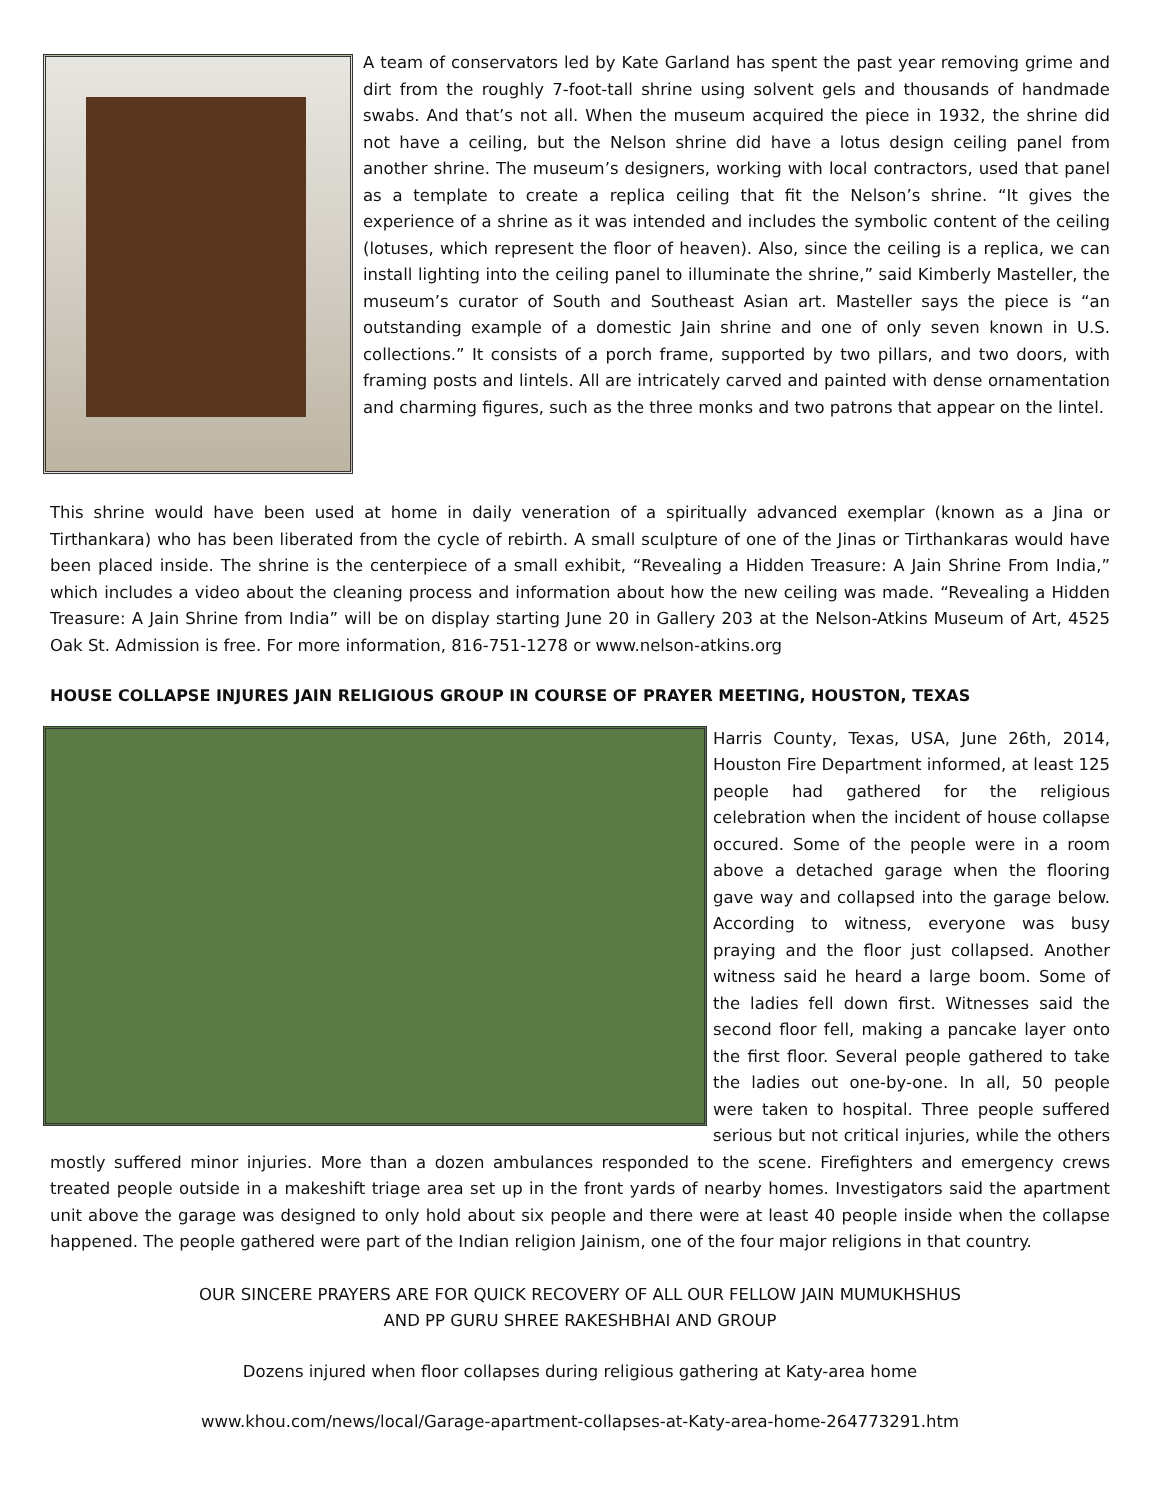A team of conservators led by Kate Garland has spent the past year removing grime and dirt from the roughly 7-foot-tall shrine using solvent gels and thousands of handmade swabs. And that’s not all. When the museum acquired the piece in 1932, the shrine did not have a ceiling, but the Nelson shrine did have a lotus design ceiling panel from another shrine. The museum’s designers, working with local contractors, used that panel as a template to create a replica ceiling that fit the Nelson’s shrine. “It gives the experience of a shrine as it was intended and includes the symbolic content of the ceiling (lotuses, which represent the floor of heaven). Also, since the ceiling is a replica, we can install lighting into the ceiling panel to illuminate the shrine,” said Kimberly Masteller, the museum’s curator of South and Southeast Asian art. Masteller says the piece is “an outstanding example of a domestic Jain shrine and one of only seven known in U.S. collections.” It consists of a porch frame, supported by two pillars, and two doors, with framing posts and lintels. All are intricately carved and painted with dense ornamentation and charming figures, such as the three monks and two patrons that appear on the lintel.
This shrine would have been used at home in daily veneration of a spiritually advanced exemplar (known as a Jina or Tirthankara) who has been liberated from the cycle of rebirth. A small sculpture of one of the Jinas or Tirthankaras would have been placed inside. The shrine is the centerpiece of a small exhibit, “Revealing a Hidden Treasure: A Jain Shrine From India,” which includes a video about the cleaning process and information about how the new ceiling was made. “Revealing a Hidden Treasure: A Jain Shrine from India” will be on display starting June 20 in Gallery 203 at the Nelson-Atkins Museum of Art, 4525 Oak St. Admission is free. For more information, 816-751-1278 or www.nelson-atkins.org
HOUSE COLLAPSE INJURES JAIN RELIGIOUS GROUP IN COURSE OF PRAYER MEETING, HOUSTON, TEXAS
Harris County, Texas, USA, June 26th, 2014, Houston Fire Department informed, at least 125 people had gathered for the religious celebration when the incident of house collapse occured. Some of the people were in a room above a detached garage when the flooring gave way and collapsed into the garage below. According to witness, everyone was busy praying and the floor just collapsed. Another witness said he heard a large boom. Some of the ladies fell down first. Witnesses said the second floor fell, making a pancake layer onto the first floor. Several people gathered to take the ladies out one-by-one. In all, 50 people were taken to hospital. Three people suffered serious but not critical injuries, while the others mostly suffered minor injuries. More than a dozen ambulances responded to the scene. Firefighters and emergency crews treated people outside in a makeshift triage area set up in the front yards of nearby homes. Investigators said the apartment unit above the garage was designed to only hold about six people and there were at least 40 people inside when the collapse happened. The people gathered were part of the Indian religion Jainism, one of the four major religions in that country.
OUR SINCERE PRAYERS ARE FOR QUICK RECOVERY OF ALL OUR FELLOW JAIN MUMUKHSHUS
AND PP GURU SHREE RAKESHBHAI AND GROUP
Dozens injured when floor collapses during religious gathering at Katy-area home
www.khou.com/news/local/Garage-apartment-collapses-at-Katy-area-home-264773291.htm